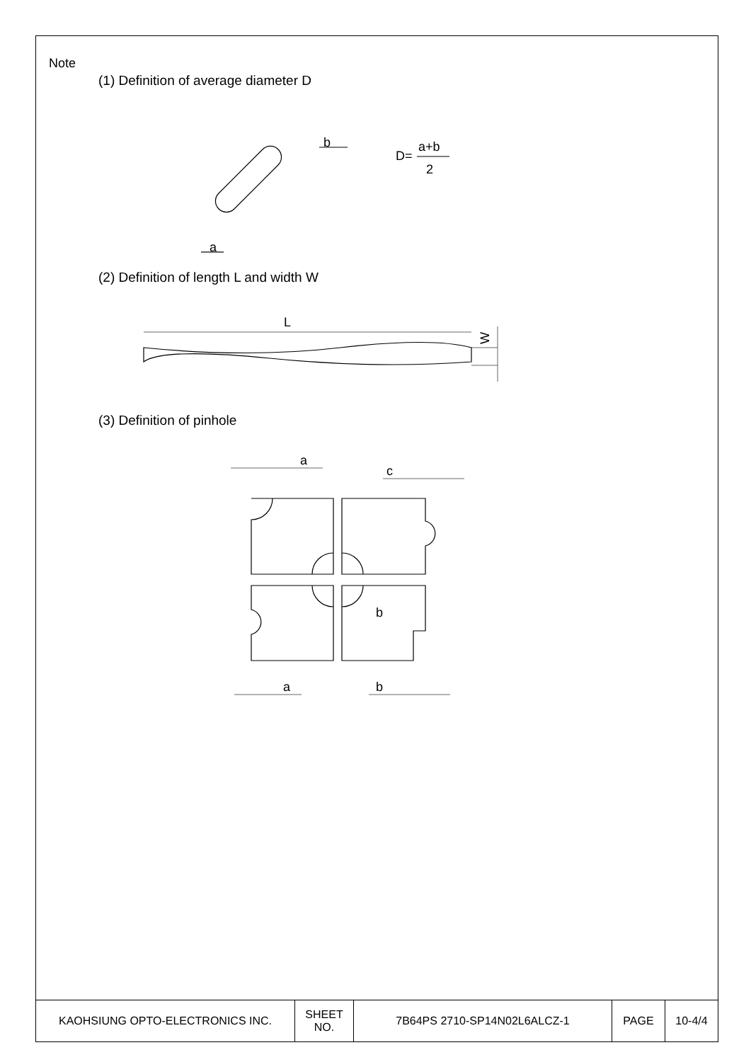Note
(1) Definition of average diameter D
(2) Definition of length L and width W
(3) Definition of pinhole
b
a
D=
a+b
2
L
W
a
c
b
a
b
| KAOHSIUNG OPTO-ELECTRONICS INC. | SHEET NO. | 7B64PS 2710-SP14N02L6ALCZ-1 | PAGE | 10-4/4 |